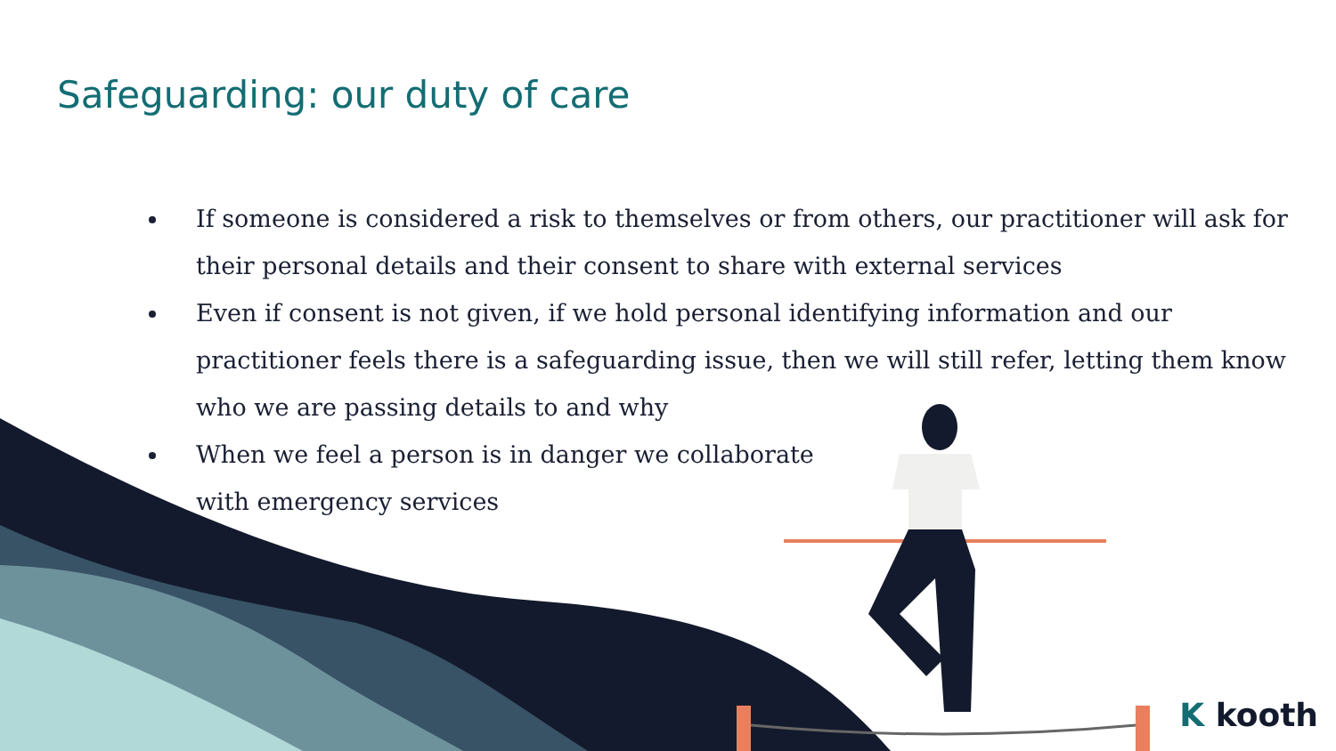Safeguarding: our duty of care
If someone is considered a risk to themselves or from others, our practitioner will ask for their personal details and their consent to share with external services
Even if consent is not given, if we hold personal identifying information and our practitioner feels there is a safeguarding issue, then we will still refer, letting them know who we are passing details to and why
When we feel a person is in danger we collaborate with emergency services
K kooth